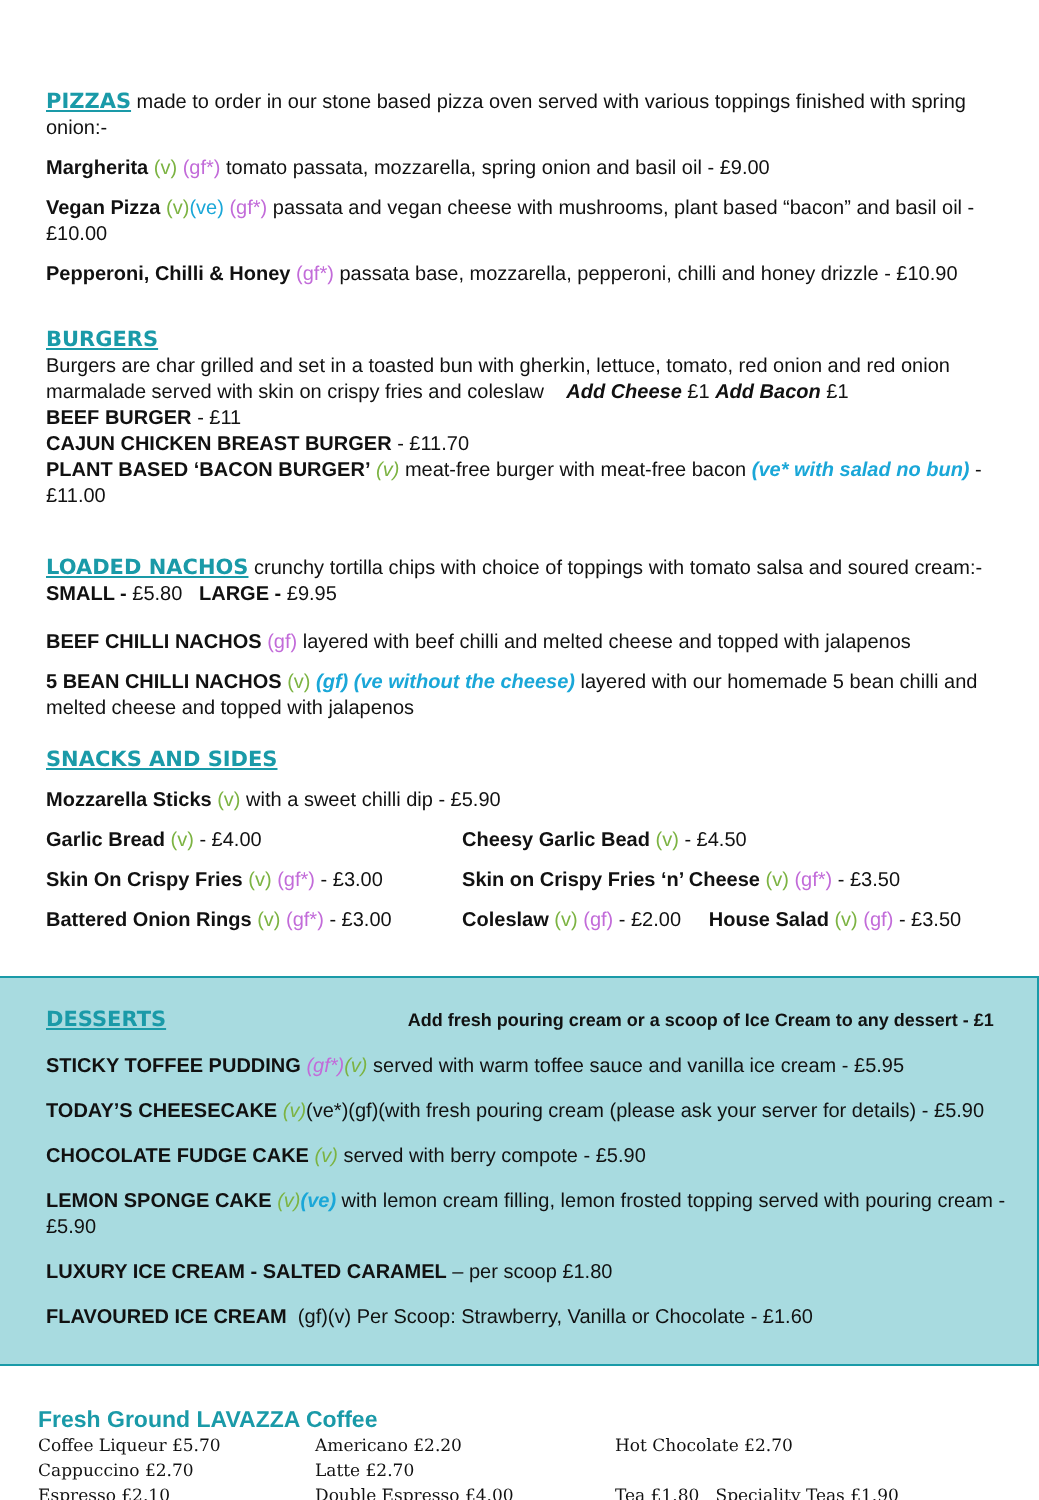PIZZAS made to order in our stone based pizza oven served with various toppings finished with spring onion:-
Margherita (v) (gf*) tomato passata, mozzarella, spring onion and basil oil - £9.00
Vegan Pizza (v)(ve) (gf*) passata and vegan cheese with mushrooms, plant based “bacon” and basil oil - £10.00
Pepperoni, Chilli & Honey (gf*) passata base, mozzarella, pepperoni, chilli and honey drizzle - £10.90
BURGERS
Burgers are char grilled and set in a toasted bun with gherkin, lettuce, tomato, red onion and red onion marmalade served with skin on crispy fries and coleslaw Add Cheese £1 Add Bacon £1
BEEF BURGER - £11
CAJUN CHICKEN BREAST BURGER - £11.70
PLANT BASED ‘BACON BURGER’ (v) meat-free burger with meat-free bacon (ve* with salad no bun) - £11.00
LOADED NACHOS crunchy tortilla chips with choice of toppings with tomato salsa and soured cream:-
SMALL - £5.80 LARGE - £9.95
BEEF CHILLI NACHOS (gf) layered with beef chilli and melted cheese and topped with jalapenos
5 BEAN CHILLI NACHOS (v) (gf) (ve without the cheese) layered with our homemade 5 bean chilli and melted cheese and topped with jalapenos
SNACKS AND SIDES
Mozzarella Sticks (v) with a sweet chilli dip - £5.90
Garlic Bread (v) - £4.00
Skin On Crispy Fries (v) (gf*) - £3.00
Battered Onion Rings (v) (gf*) - £3.00
Cheesy Garlic Bead (v) - £4.50
Skin on Crispy Fries ‘n’ Cheese (v) (gf*) - £3.50
Coleslaw (v) (gf) - £2.00 House Salad (v) (gf) - £3.50
DESSERTS Add fresh pouring cream or a scoop of Ice Cream to any dessert - £1
STICKY TOFFEE PUDDING (gf*)(v) served with warm toffee sauce and vanilla ice cream - £5.95
TODAY’S CHEESECAKE (v)(ve*)(gf)(with fresh pouring cream (please ask your server for details) - £5.90
CHOCOLATE FUDGE CAKE (v) served with berry compote - £5.90
LEMON SPONGE CAKE (v)(ve) with lemon cream filling, lemon frosted topping served with pouring cream - £5.90
LUXURY ICE CREAM - SALTED CARAMEL – per scoop £1.80
FLAVOURED ICE CREAM (gf)(v) Per Scoop: Strawberry, Vanilla or Chocolate - £1.60
Fresh Ground LAVAZZA Coffee
Coffee Liqueur £5.70
Cappuccino £2.70
Espresso £2.10
Americano £2.20
Latte £2.70
Double Espresso £4.00
Hot Chocolate £2.70
Tea £1.80 Speciality Teas £1.90